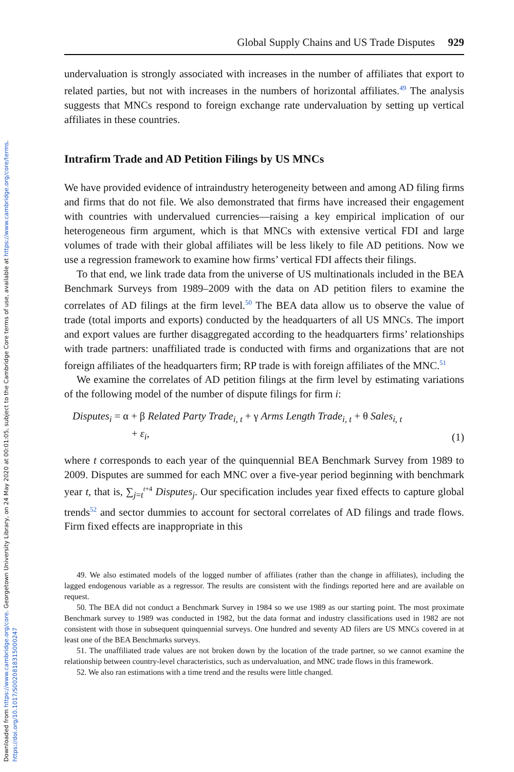Downloaded from https://www.cambridge.org/core. Georgetown University Library, on 24 May 2020 at 00:01:05, subject to the Cambridge Core terms of use, available at https://www.cambridge.org/core/terms. https://doi.org/10.1017/S0020818315000247
Global Supply Chains and US Trade Disputes 929
undervaluation is strongly associated with increases in the number of affiliates that export to related parties, but not with increases in the numbers of horizontal affiliates.<sup>49</sup> The analysis suggests that MNCs respond to foreign exchange rate undervaluation by setting up vertical affiliates in these countries.
Intrafirm Trade and AD Petition Filings by US MNCs
We have provided evidence of intraindustry heterogeneity between and among AD filing firms and firms that do not file. We also demonstrated that firms have increased their engagement with countries with undervalued currencies—raising a key empirical implication of our heterogeneous firm argument, which is that MNCs with extensive vertical FDI and large volumes of trade with their global affiliates will be less likely to file AD petitions. Now we use a regression framework to examine how firms’ vertical FDI affects their filings.
To that end, we link trade data from the universe of US multinationals included in the BEA Benchmark Surveys from 1989–2009 with the data on AD petition filers to examine the correlates of AD filings at the firm level.<sup>50</sup> The BEA data allow us to observe the value of trade (total imports and exports) conducted by the headquarters of all US MNCs. The import and export values are further disaggregated according to the headquarters firms’ relationships with trade partners: unaffiliated trade is conducted with firms and organizations that are not foreign affiliates of the headquarters firm; RP trade is with foreign affiliates of the MNC.<sup>51</sup>
We examine the correlates of AD petition filings at the firm level by estimating variations of the following model of the number of dispute filings for firm i:
Disputes<sub>i</sub> = α + β Related Party Trade<sub>i, t</sub> + γ Arms Length Trade<sub>i, t</sub> + θ Sales<sub>i, t</sub>
+ ε<sub>i</sub>,
(1)
where t corresponds to each year of the quinquennial BEA Benchmark Survey from 1989 to 2009. Disputes are summed for each MNC over a five-year period beginning with benchmark year t, that is, ∑<sub>j=t</sub><sup>t+4</sup> Disputes<sub>j</sub>. Our specification includes year fixed effects to capture global trends<sup>52</sup> and sector dummies to account for sectoral correlates of AD filings and trade flows. Firm fixed effects are inappropriate in this
49. We also estimated models of the logged number of affiliates (rather than the change in affiliates), including the lagged endogenous variable as a regressor. The results are consistent with the findings reported here and are available on request.
50. The BEA did not conduct a Benchmark Survey in 1984 so we use 1989 as our starting point. The most proximate Benchmark survey to 1989 was conducted in 1982, but the data format and industry classifications used in 1982 are not consistent with those in subsequent quinquennial surveys. One hundred and seventy AD filers are US MNCs covered in at least one of the BEA Benchmarks surveys.
51. The unaffiliated trade values are not broken down by the location of the trade partner, so we cannot examine the relationship between country-level characteristics, such as undervaluation, and MNC trade flows in this framework.
52. We also ran estimations with a time trend and the results were little changed.